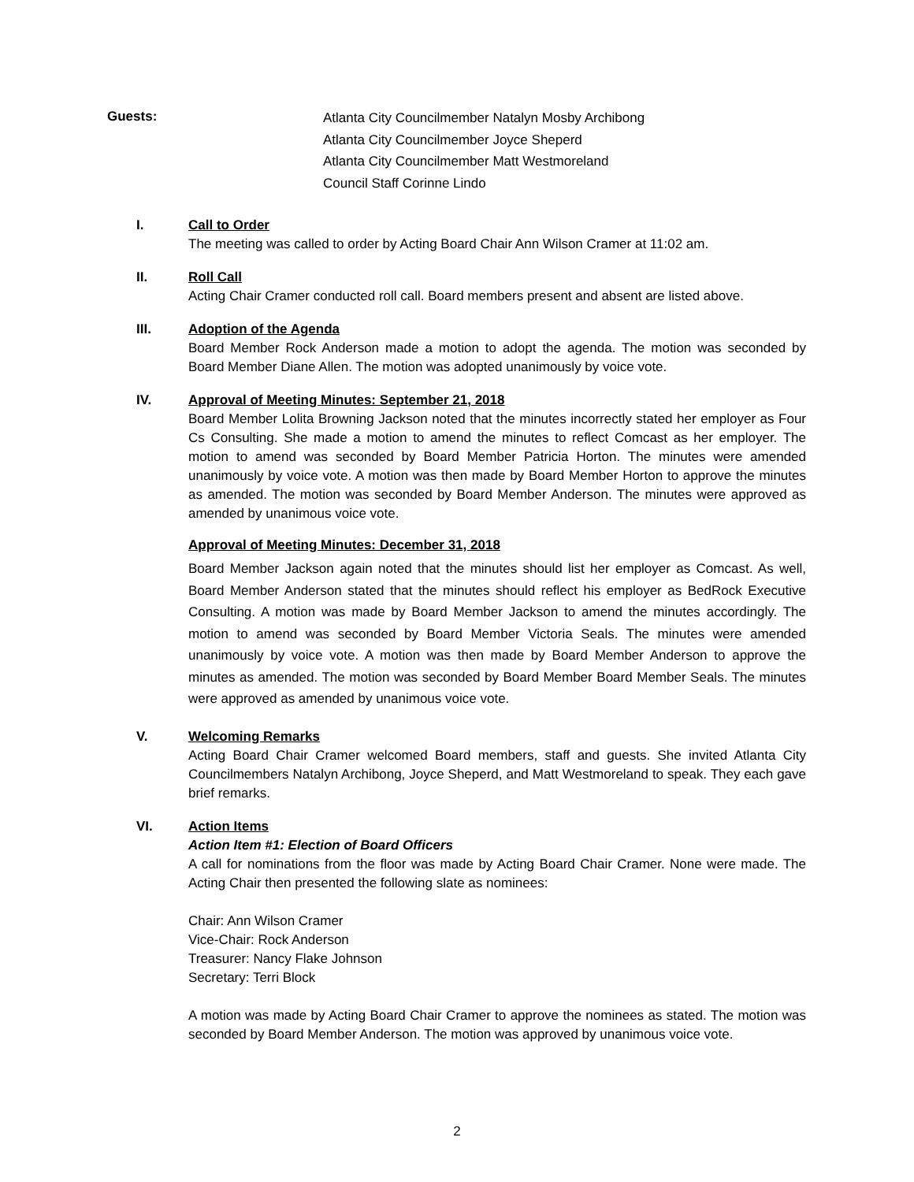Guests:
Atlanta City Councilmember Natalyn Mosby Archibong
Atlanta City Councilmember Joyce Sheperd
Atlanta City Councilmember Matt Westmoreland
Council Staff Corinne Lindo
I. Call to Order
The meeting was called to order by Acting Board Chair Ann Wilson Cramer at 11:02 am.
II. Roll Call
Acting Chair Cramer conducted roll call. Board members present and absent are listed above.
III. Adoption of the Agenda
Board Member Rock Anderson made a motion to adopt the agenda. The motion was seconded by Board Member Diane Allen. The motion was adopted unanimously by voice vote.
IV. Approval of Meeting Minutes: September 21, 2018
Board Member Lolita Browning Jackson noted that the minutes incorrectly stated her employer as Four Cs Consulting. She made a motion to amend the minutes to reflect Comcast as her employer. The motion to amend was seconded by Board Member Patricia Horton. The minutes were amended unanimously by voice vote. A motion was then made by Board Member Horton to approve the minutes as amended. The motion was seconded by Board Member Anderson. The minutes were approved as amended by unanimous voice vote.
Approval of Meeting Minutes: December 31, 2018
Board Member Jackson again noted that the minutes should list her employer as Comcast. As well, Board Member Anderson stated that the minutes should reflect his employer as BedRock Executive Consulting. A motion was made by Board Member Jackson to amend the minutes accordingly. The motion to amend was seconded by Board Member Victoria Seals. The minutes were amended unanimously by voice vote. A motion was then made by Board Member Anderson to approve the minutes as amended. The motion was seconded by Board Member Board Member Seals. The minutes were approved as amended by unanimous voice vote.
V. Welcoming Remarks
Acting Board Chair Cramer welcomed Board members, staff and guests. She invited Atlanta City Councilmembers Natalyn Archibong, Joyce Sheperd, and Matt Westmoreland to speak. They each gave brief remarks.
VI. Action Items
Action Item #1: Election of Board Officers
A call for nominations from the floor was made by Acting Board Chair Cramer. None were made. The Acting Chair then presented the following slate as nominees:
Chair: Ann Wilson Cramer
Vice-Chair: Rock Anderson
Treasurer: Nancy Flake Johnson
Secretary: Terri Block
A motion was made by Acting Board Chair Cramer to approve the nominees as stated. The motion was seconded by Board Member Anderson. The motion was approved by unanimous voice vote.
2